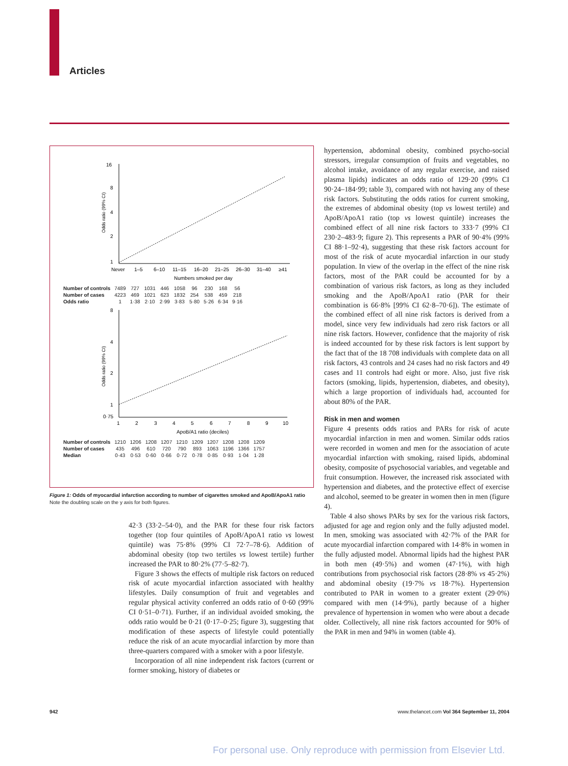Articles
16
8
4
2
1
Odds ratio (99% CI)
Never
1–5
6–10
11–15
16–20
21–25
26–30
31–40
≥41
Numbers smoked per day
| Number of controls | 7489 | 727 | 1031 | 446 | 1058 | 96 | 230 | 168 | 56 |
| Number of cases | 4223 | 469 | 1021 | 623 | 1832 | 254 | 538 | 459 | 218 |
| Odds ratio | 1 | 1·38 | 2·10 | 2·99 | 3·83 | 5·80 | 5·26 | 6·34 | 9·16 |
8
4
2
1
0·75
Odds ratio (99% CI)
1
2
3
4
5
6
7
8
9
10
ApoB/A1 ratio (deciles)
| Number of controls | 1210 | 1206 | 1208 | 1207 | 1210 | 1209 | 1207 | 1208 | 1208 | 1209 |
| Number of cases | 435 | 496 | 610 | 720 | 790 | 893 | 1063 | 1196 | 1366 | 1757 |
| Median | 0·43 | 0·53 | 0·60 | 0·66 | 0·72 | 0·78 | 0·85 | 0·93 | 1·04 | 1·28 |
Figure 1: Odds of myocardial infarction according to number of cigarettes smoked and ApoB/ApoA1 ratio
Note the doubling scale on the y axis for both figures.
42·3 (33·2–54·0), and the PAR for these four risk factors together (top four quintiles of ApoB/ApoA1 ratio vs lowest quintile) was 75·8% (99% CI 72·7–78·6). Addition of abdominal obesity (top two tertiles vs lowest tertile) further increased the PAR to 80·2% (77·5–82·7).
Figure 3 shows the effects of multiple risk factors on reduced risk of acute myocardial infarction associated with healthy lifestyles. Daily consumption of fruit and vegetables and regular physical activity conferred an odds ratio of 0·60 (99% CI 0·51–0·71). Further, if an individual avoided smoking, the odds ratio would be 0·21 (0·17–0·25; figure 3), suggesting that modification of these aspects of lifestyle could potentially reduce the risk of an acute myocardial infarction by more than three-quarters compared with a smoker with a poor lifestyle.
Incorporation of all nine independent risk factors (current or former smoking, history of diabetes or
hypertension, abdominal obesity, combined psycho-social stressors, irregular consumption of fruits and vegetables, no alcohol intake, avoidance of any regular exercise, and raised plasma lipids) indicates an odds ratio of 129·20 (99% CI 90·24–184·99; table 3), compared with not having any of these risk factors. Substituting the odds ratios for current smoking, the extremes of abdominal obesity (top vs lowest tertile) and ApoB/ApoA1 ratio (top vs lowest quintile) increases the combined effect of all nine risk factors to 333·7 (99% CI 230·2–483·9; figure 2). This represents a PAR of 90·4% (99% CI 88·1–92·4), suggesting that these risk factors account for most of the risk of acute myocardial infarction in our study population. In view of the overlap in the effect of the nine risk factors, most of the PAR could be accounted for by a combination of various risk factors, as long as they included smoking and the ApoB/ApoA1 ratio (PAR for their combination is 66·8% [99% CI 62·8–70·6]). The estimate of the combined effect of all nine risk factors is derived from a model, since very few individuals had zero risk factors or all nine risk factors. However, confidence that the majority of risk is indeed accounted for by these risk factors is lent support by the fact that of the 18 708 individuals with complete data on all risk factors, 43 controls and 24 cases had no risk factors and 49 cases and 11 controls had eight or more. Also, just five risk factors (smoking, lipids, hypertension, diabetes, and obesity), which a large proportion of individuals had, accounted for about 80% of the PAR.
Risk in men and women
Figure 4 presents odds ratios and PARs for risk of acute myocardial infarction in men and women. Similar odds ratios were recorded in women and men for the association of acute myocardial infarction with smoking, raised lipids, abdominal obesity, composite of psychosocial variables, and vegetable and fruit consumption. However, the increased risk associated with hypertension and diabetes, and the protective effect of exercise and alcohol, seemed to be greater in women then in men (figure 4).
Table 4 also shows PARs by sex for the various risk factors, adjusted for age and region only and the fully adjusted model. In men, smoking was associated with 42·7% of the PAR for acute myocardial infarction compared with 14·8% in women in the fully adjusted model. Abnormal lipids had the highest PAR in both men (49·5%) and women (47·1%), with high contributions from psychosocial risk factors (28·8% vs 45·2%) and abdominal obesity (19·7% vs 18·7%). Hypertension contributed to PAR in women to a greater extent (29·0%) compared with men (14·9%), partly because of a higher prevalence of hypertension in women who were about a decade older. Collectively, all nine risk factors accounted for 90% of the PAR in men and 94% in women (table 4).
942 www.thelancet.com Vol 364 September 11, 2004
For personal use. Only reproduce with permission from Elsevier Ltd.